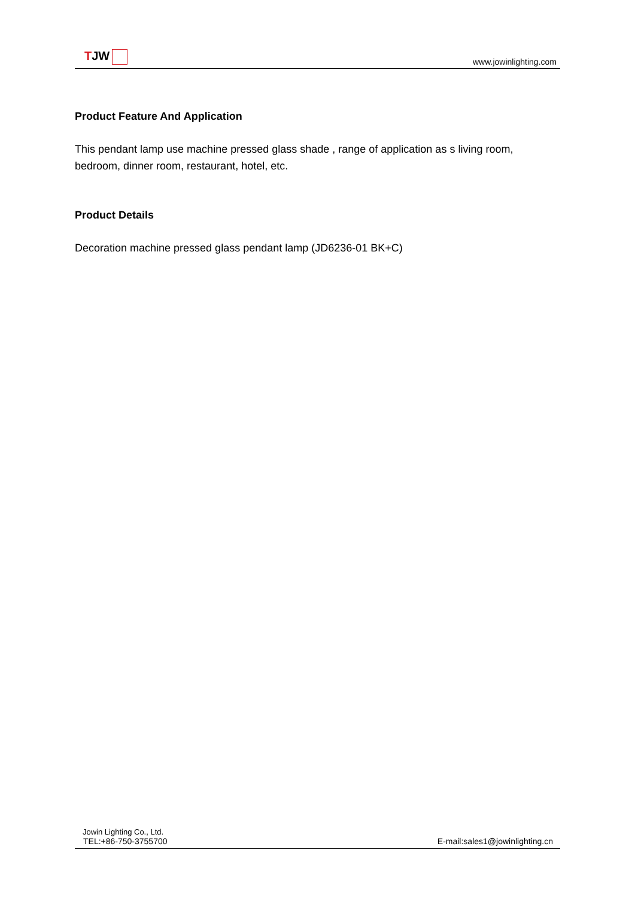TJW
www.jowinlighting.com
Product Feature And Application
This pendant lamp use machine pressed glass shade , range of application as s living room, bedroom, dinner room, restaurant, hotel, etc.
Product Details
Decoration machine pressed glass pendant lamp (JD6236-01 BK+C)
Jowin Lighting Co., Ltd.
TEL:+86-750-3755700 E-mail:sales1@jowinlighting.cn